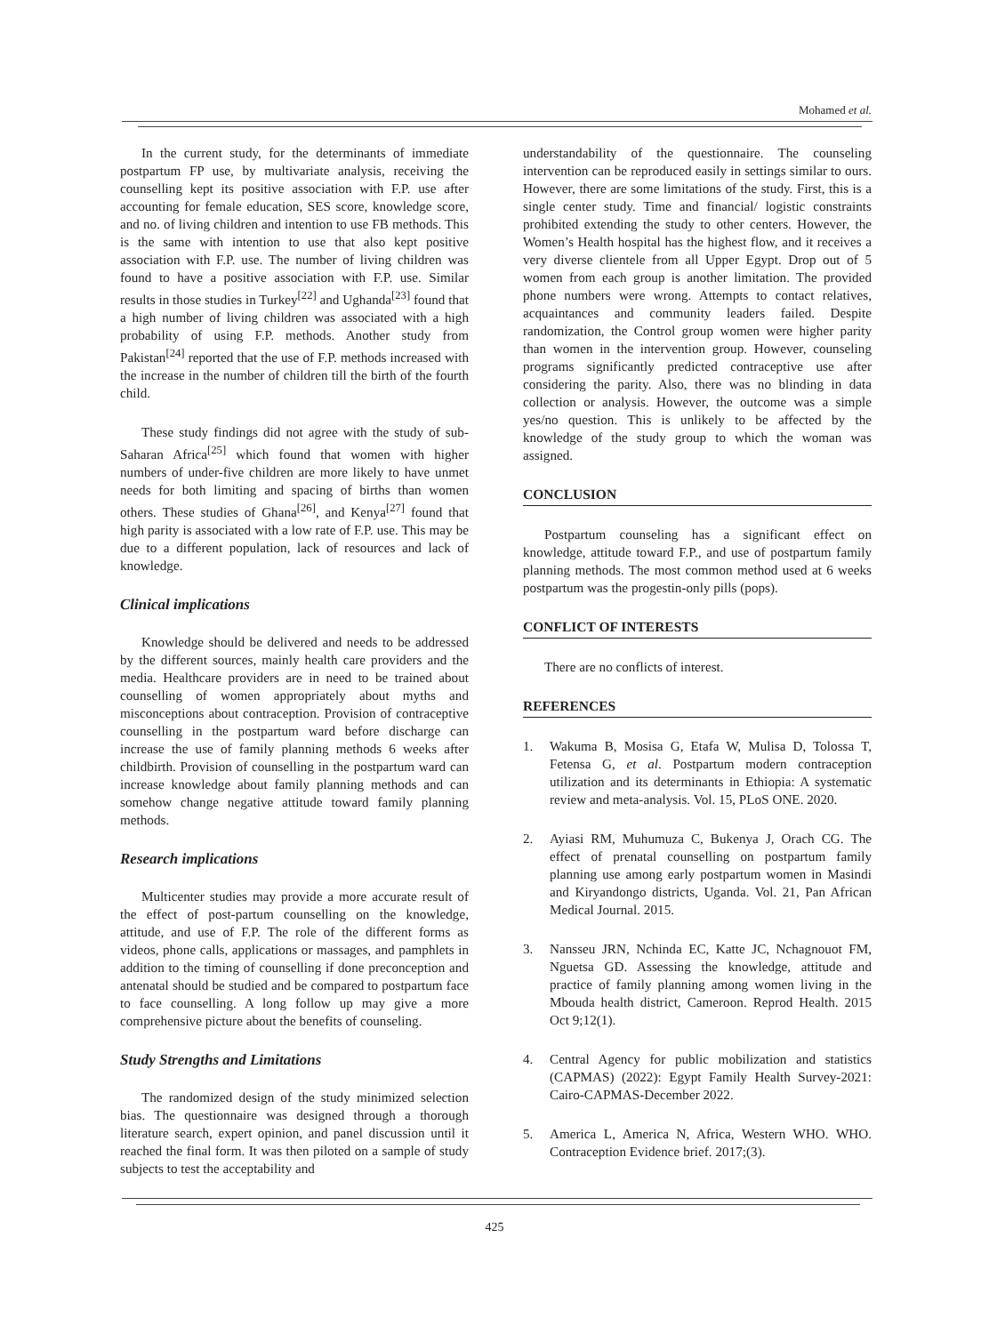Mohamed et al.
In the current study, for the determinants of immediate postpartum FP use, by multivariate analysis, receiving the counselling kept its positive association with F.P. use after accounting for female education, SES score, knowledge score, and no. of living children and intention to use FB methods. This is the same with intention to use that also kept positive association with F.P. use. The number of living children was found to have a positive association with F.P. use. Similar results in those studies in Turkey<sup>[22]</sup> and Ughanda<sup>[23]</sup> found that a high number of living children was associated with a high probability of using F.P. methods. Another study from Pakistan<sup>[24]</sup> reported that the use of F.P. methods increased with the increase in the number of children till the birth of the fourth child.
These study findings did not agree with the study of sub-Saharan Africa<sup>[25]</sup> which found that women with higher numbers of under-five children are more likely to have unmet needs for both limiting and spacing of births than women others. These studies of Ghana<sup>[26]</sup>, and Kenya<sup>[27]</sup> found that high parity is associated with a low rate of F.P. use. This may be due to a different population, lack of resources and lack of knowledge.
Clinical implications
Knowledge should be delivered and needs to be addressed by the different sources, mainly health care providers and the media. Healthcare providers are in need to be trained about counselling of women appropriately about myths and misconceptions about contraception. Provision of contraceptive counselling in the postpartum ward before discharge can increase the use of family planning methods 6 weeks after childbirth. Provision of counselling in the postpartum ward can increase knowledge about family planning methods and can somehow change negative attitude toward family planning methods.
Research implications
Multicenter studies may provide a more accurate result of the effect of post-partum counselling on the knowledge, attitude, and use of F.P. The role of the different forms as videos, phone calls, applications or massages, and pamphlets in addition to the timing of counselling if done preconception and antenatal should be studied and be compared to postpartum face to face counselling. A long follow up may give a more comprehensive picture about the benefits of counseling.
Study Strengths and Limitations
The randomized design of the study minimized selection bias. The questionnaire was designed through a thorough literature search, expert opinion, and panel discussion until it reached the final form. It was then piloted on a sample of study subjects to test the acceptability and
understandability of the questionnaire. The counseling intervention can be reproduced easily in settings similar to ours. However, there are some limitations of the study. First, this is a single center study. Time and financial/ logistic constraints prohibited extending the study to other centers. However, the Women’s Health hospital has the highest flow, and it receives a very diverse clientele from all Upper Egypt. Drop out of 5 women from each group is another limitation. The provided phone numbers were wrong. Attempts to contact relatives, acquaintances and community leaders failed. Despite randomization, the Control group women were higher parity than women in the intervention group. However, counseling programs significantly predicted contraceptive use after considering the parity. Also, there was no blinding in data collection or analysis. However, the outcome was a simple yes/no question. This is unlikely to be affected by the knowledge of the study group to which the woman was assigned.
CONCLUSION
Postpartum counseling has a significant effect on knowledge, attitude toward F.P., and use of postpartum family planning methods. The most common method used at 6 weeks postpartum was the progestin-only pills (pops).
CONFLICT OF INTERESTS
There are no conflicts of interest.
REFERENCES
1. Wakuma B, Mosisa G, Etafa W, Mulisa D, Tolossa T, Fetensa G, et al. Postpartum modern contraception utilization and its determinants in Ethiopia: A systematic review and meta-analysis. Vol. 15, PLoS ONE. 2020.
2. Ayiasi RM, Muhumuza C, Bukenya J, Orach CG. The effect of prenatal counselling on postpartum family planning use among early postpartum women in Masindi and Kiryandongo districts, Uganda. Vol. 21, Pan African Medical Journal. 2015.
3. Nansseu JRN, Nchinda EC, Katte JC, Nchagnouot FM, Nguetsa GD. Assessing the knowledge, attitude and practice of family planning among women living in the Mbouda health district, Cameroon. Reprod Health. 2015 Oct 9;12(1).
4. Central Agency for public mobilization and statistics (CAPMAS) (2022): Egypt Family Health Survey-2021: Cairo-CAPMAS-December 2022.
5. America L, America N, Africa, Western WHO. WHO. Contraception Evidence brief. 2017;(3).
425